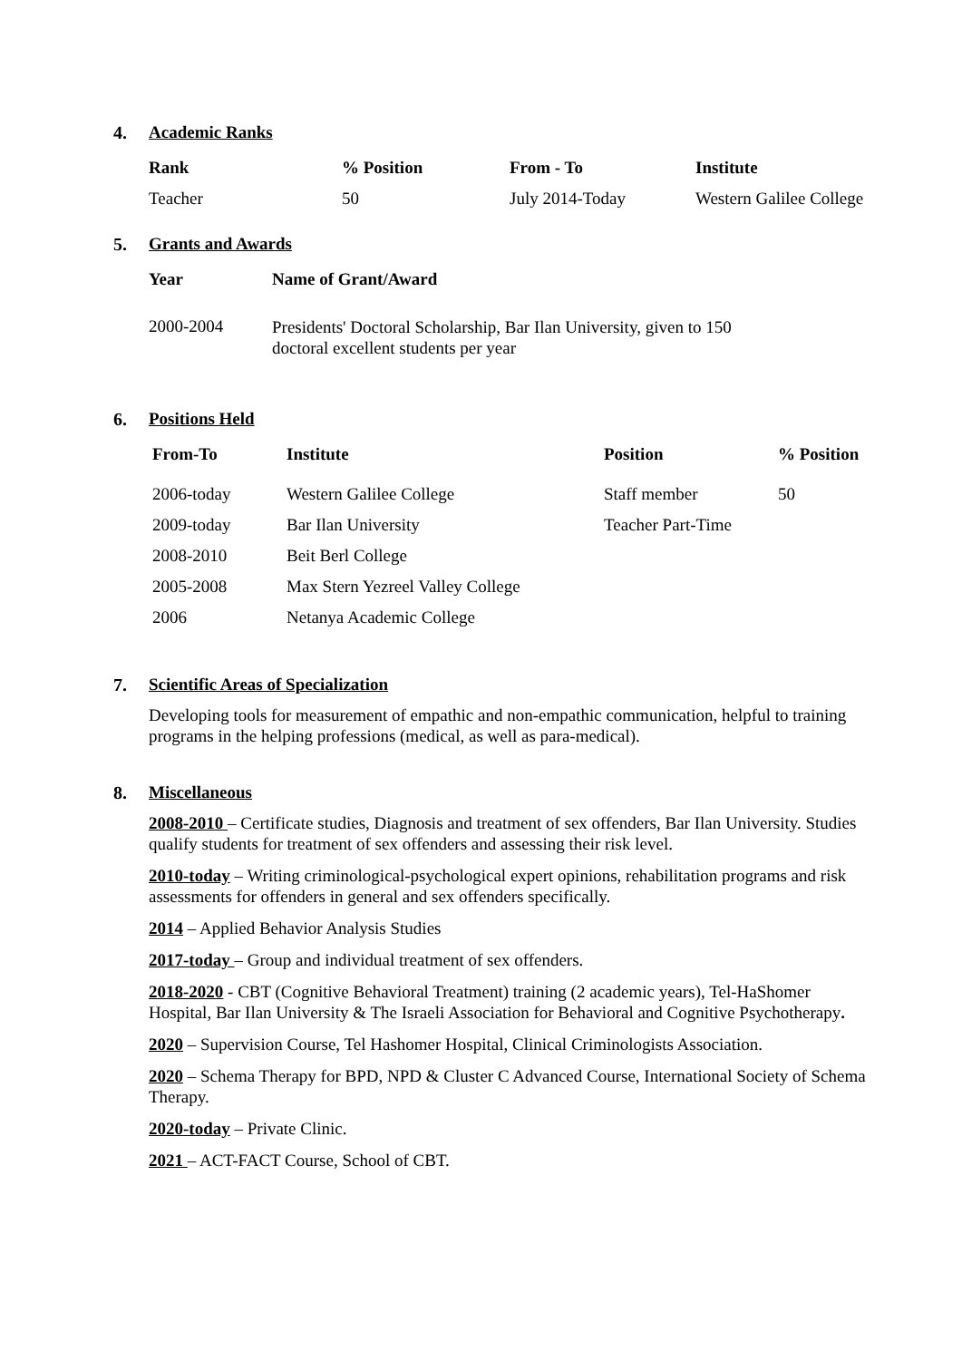4. Academic Ranks
| Rank | % Position | From - To | Institute |
| --- | --- | --- | --- |
| Teacher | 50 | July 2014-Today | Western Galilee College |
5. Grants and Awards
| Year | Name of Grant/Award |
| --- | --- |
| 2000-2004 | Presidents' Doctoral Scholarship, Bar Ilan University, given to 150 doctoral excellent students per year |
6. Positions Held
| From-To | Institute | Position | % Position |
| --- | --- | --- | --- |
| 2006-today | Western Galilee College | Staff member | 50 |
| 2009-today | Bar Ilan University | Teacher Part-Time | |
| 2008-2010 | Beit Berl College | | |
| 2005-2008 | Max Stern Yezreel Valley College | | |
| 2006 | Netanya Academic College | | |
7. Scientific Areas of Specialization
Developing tools for measurement of empathic and non-empathic communication, helpful to training programs in the helping professions (medical, as well as para-medical).
8. Miscellaneous
2008-2010 – Certificate studies, Diagnosis and treatment of sex offenders, Bar Ilan University. Studies qualify students for treatment of sex offenders and assessing their risk level.
2010-today – Writing criminological-psychological expert opinions, rehabilitation programs and risk assessments for offenders in general and sex offenders specifically.
2014 – Applied Behavior Analysis Studies
2017-today – Group and individual treatment of sex offenders.
2018-2020 - CBT (Cognitive Behavioral Treatment) training (2 academic years), Tel-HaShomer Hospital, Bar Ilan University & The Israeli Association for Behavioral and Cognitive Psychotherapy.
2020 – Supervision Course, Tel Hashomer Hospital, Clinical Criminologists Association.
2020 – Schema Therapy for BPD, NPD & Cluster C Advanced Course, International Society of Schema Therapy.
2020-today – Private Clinic.
2021 – ACT-FACT Course, School of CBT.